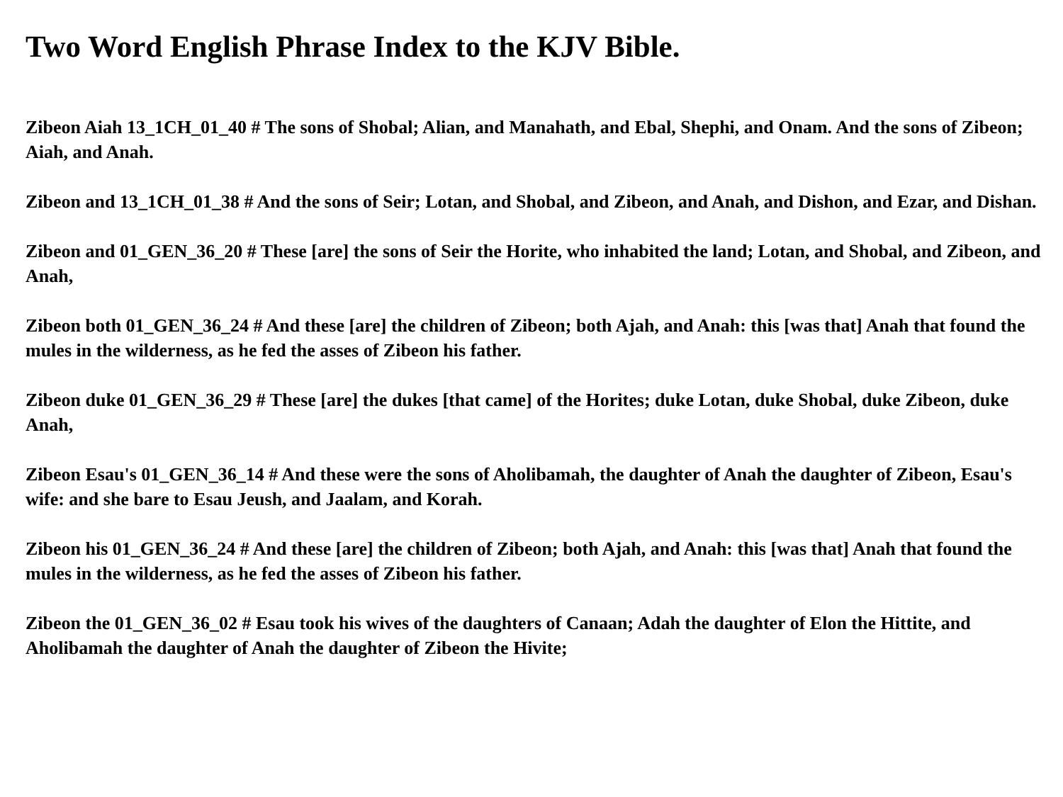Two Word English Phrase Index to the KJV Bible.
Zibeon Aiah 13_1CH_01_40 # The sons of Shobal; Alian, and Manahath, and Ebal, Shephi, and Onam. And the sons of Zibeon; Aiah, and Anah.
Zibeon and 13_1CH_01_38 # And the sons of Seir; Lotan, and Shobal, and Zibeon, and Anah, and Dishon, and Ezar, and Dishan.
Zibeon and 01_GEN_36_20 # These [are] the sons of Seir the Horite, who inhabited the land; Lotan, and Shobal, and Zibeon, and Anah,
Zibeon both 01_GEN_36_24 # And these [are] the children of Zibeon; both Ajah, and Anah: this [was that] Anah that found the mules in the wilderness, as he fed the asses of Zibeon his father.
Zibeon duke 01_GEN_36_29 # These [are] the dukes [that came] of the Horites; duke Lotan, duke Shobal, duke Zibeon, duke Anah,
Zibeon Esau's 01_GEN_36_14 # And these were the sons of Aholibamah, the daughter of Anah the daughter of Zibeon, Esau's wife: and she bare to Esau Jeush, and Jaalam, and Korah.
Zibeon his 01_GEN_36_24 # And these [are] the children of Zibeon; both Ajah, and Anah: this [was that] Anah that found the mules in the wilderness, as he fed the asses of Zibeon his father.
Zibeon the 01_GEN_36_02 # Esau took his wives of the daughters of Canaan; Adah the daughter of Elon the Hittite, and Aholibamah the daughter of Anah the daughter of Zibeon the Hivite;